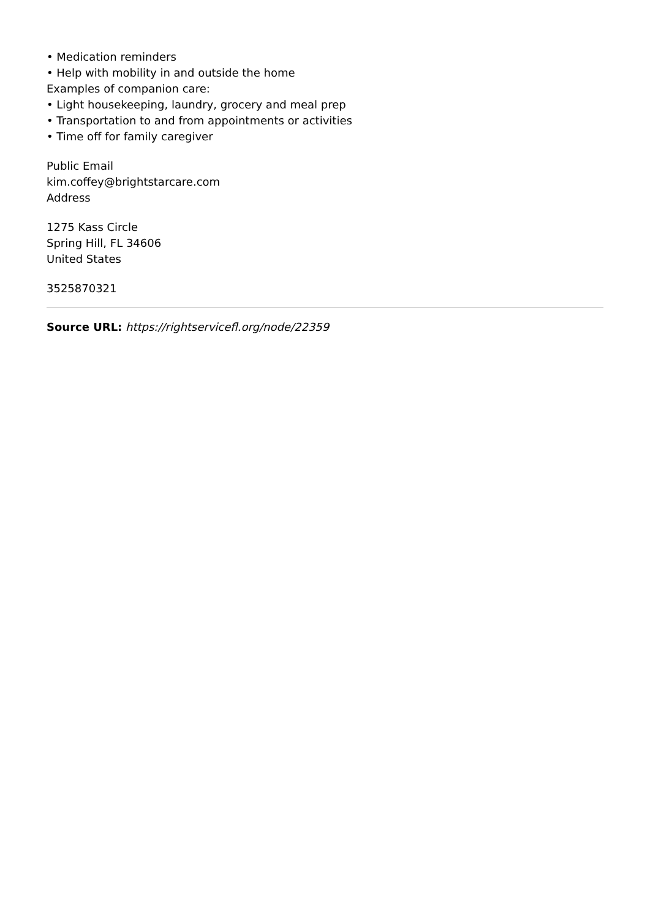• Medication reminders
• Help with mobility in and outside the home
Examples of companion care:
• Light housekeeping, laundry, grocery and meal prep
• Transportation to and from appointments or activities
• Time off for family caregiver
Public Email
kim.coffey@brightstarcare.com
Address
1275 Kass Circle
Spring Hill, FL 34606
United States
3525870321
Source URL: https://rightservicefl.org/node/22359